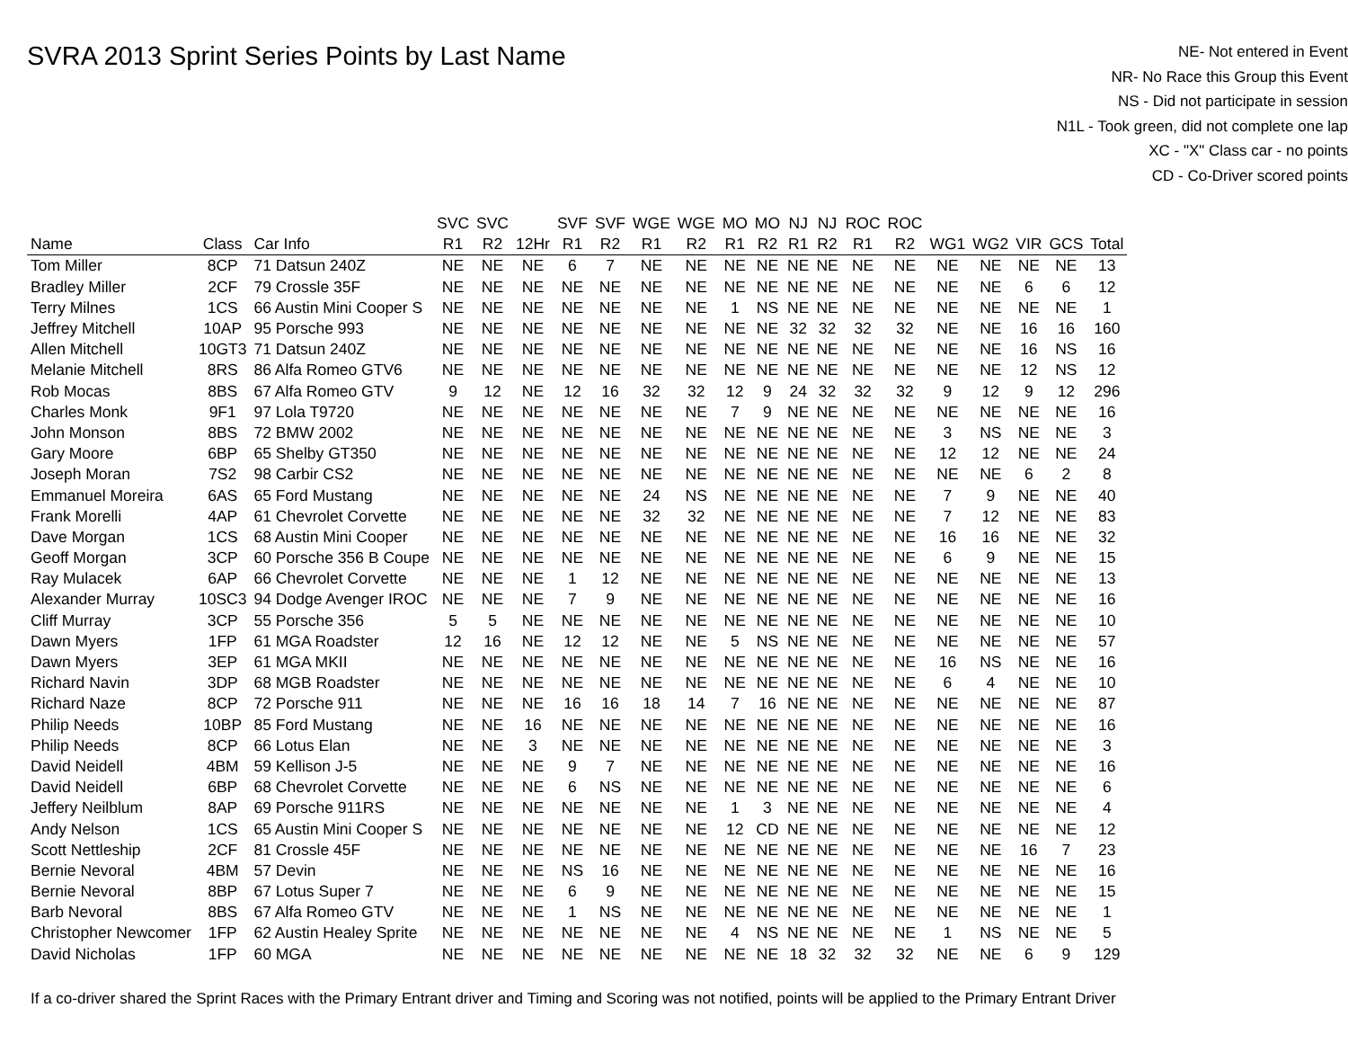SVRA 2013 Sprint Series Points by Last Name
NE- Not entered in Event
NR- No Race this Group this Event
NS - Did not participate in session
N1L - Took green, did not complete one lap
XC - "X" Class car - no points
CD - Co-Driver scored points
| | | | SVC | SVC | | SVF | SVF | WGE | WGE | MO | MO | NJ | NJ | ROC | ROC | | | | | |
| --- | --- | --- | --- | --- | --- | --- | --- | --- | --- | --- | --- | --- | --- | --- | --- | --- | --- | --- | --- | --- |
| Name | Class | Car Info | R1 | R2 | 12Hr | R1 | R2 | R1 | R2 | R1 | R2 | R1 | R2 | R1 | R2 | WG1 | WG2 | VIR | GCS | Total |
| Tom Miller | 8CP | 71 Datsun 240Z | NE | NE | NE | 6 | 7 | NE | NE | NE | NE | NE | NE | NE | NE | NE | NE | NE | NE | 13 |
| Bradley Miller | 2CF | 79 Crossle 35F | NE | NE | NE | NE | NE | NE | NE | NE | NE | NE | NE | NE | NE | NE | NE | 6 | 6 | 12 |
| Terry Milnes | 1CS | 66 Austin Mini Cooper S | NE | NE | NE | NE | NE | NE | NE | 1 | NS | NE | NE | NE | NE | NE | NE | NE | NE | 1 |
| Jeffrey Mitchell | 10AP | 95 Porsche 993 | NE | NE | NE | NE | NE | NE | NE | NE | NE | 32 | 32 | 32 | 32 | NE | NE | 16 | 16 | 160 |
| Allen Mitchell | 10GT3 | 71 Datsun 240Z | NE | NE | NE | NE | NE | NE | NE | NE | NE | NE | NE | NE | NE | NE | NE | 16 | NS | 16 |
| Melanie Mitchell | 8RS | 86 Alfa Romeo GTV6 | NE | NE | NE | NE | NE | NE | NE | NE | NE | NE | NE | NE | NE | NE | NE | 12 | NS | 12 |
| Rob Mocas | 8BS | 67 Alfa Romeo GTV | 9 | 12 | NE | 12 | 16 | 32 | 32 | 12 | 9 | 24 | 32 | 32 | 32 | 9 | 12 | 9 | 12 | 296 |
| Charles Monk | 9F1 | 97 Lola T9720 | NE | NE | NE | NE | NE | NE | NE | 7 | 9 | NE | NE | NE | NE | NE | NE | NE | NE | 16 |
| John Monson | 8BS | 72 BMW 2002 | NE | NE | NE | NE | NE | NE | NE | NE | NE | NE | NE | NE | NE | 3 | NS | NE | NE | 3 |
| Gary Moore | 6BP | 65 Shelby GT350 | NE | NE | NE | NE | NE | NE | NE | NE | NE | NE | NE | NE | NE | 12 | 12 | NE | NE | 24 |
| Joseph Moran | 7S2 | 98 Carbir CS2 | NE | NE | NE | NE | NE | NE | NE | NE | NE | NE | NE | NE | NE | NE | NE | 6 | 2 | 8 |
| Emmanuel Moreira | 6AS | 65 Ford Mustang | NE | NE | NE | NE | NE | 24 | NS | NE | NE | NE | NE | NE | NE | 7 | 9 | NE | NE | 40 |
| Frank Morelli | 4AP | 61 Chevrolet Corvette | NE | NE | NE | NE | NE | 32 | 32 | NE | NE | NE | NE | NE | NE | 7 | 12 | NE | NE | 83 |
| Dave Morgan | 1CS | 68 Austin Mini Cooper | NE | NE | NE | NE | NE | NE | NE | NE | NE | NE | NE | NE | NE | 16 | 16 | NE | NE | 32 |
| Geoff Morgan | 3CP | 60 Porsche 356 B Coupe | NE | NE | NE | NE | NE | NE | NE | NE | NE | NE | NE | NE | NE | 6 | 9 | NE | NE | 15 |
| Ray Mulacek | 6AP | 66 Chevrolet Corvette | NE | NE | NE | 1 | 12 | NE | NE | NE | NE | NE | NE | NE | NE | NE | NE | NE | NE | 13 |
| Alexander Murray | 10SC3 | 94 Dodge Avenger IROC | NE | NE | NE | 7 | 9 | NE | NE | NE | NE | NE | NE | NE | NE | NE | NE | NE | NE | 16 |
| Cliff Murray | 3CP | 55 Porsche 356 | 5 | 5 | NE | NE | NE | NE | NE | NE | NE | NE | NE | NE | NE | NE | NE | NE | NE | 10 |
| Dawn Myers | 1FP | 61 MGA Roadster | 12 | 16 | NE | 12 | 12 | NE | NE | 5 | NS | NE | NE | NE | NE | NE | NE | NE | NE | 57 |
| Dawn Myers | 3EP | 61 MGA MKII | NE | NE | NE | NE | NE | NE | NE | NE | NE | NE | NE | NE | NE | 16 | NS | NE | NE | 16 |
| Richard Navin | 3DP | 68 MGB Roadster | NE | NE | NE | NE | NE | NE | NE | NE | NE | NE | NE | NE | NE | 6 | 4 | NE | NE | 10 |
| Richard Naze | 8CP | 72 Porsche 911 | NE | NE | NE | 16 | 16 | 18 | 14 | 7 | 16 | NE | NE | NE | NE | NE | NE | NE | NE | 87 |
| Philip Needs | 10BP | 85 Ford Mustang | NE | NE | 16 | NE | NE | NE | NE | NE | NE | NE | NE | NE | NE | NE | NE | NE | NE | 16 |
| Philip Needs | 8CP | 66 Lotus Elan | NE | NE | 3 | NE | NE | NE | NE | NE | NE | NE | NE | NE | NE | NE | NE | NE | NE | 3 |
| David Neidell | 4BM | 59 Kellison J-5 | NE | NE | NE | 9 | 7 | NE | NE | NE | NE | NE | NE | NE | NE | NE | NE | NE | NE | 16 |
| David Neidell | 6BP | 68 Chevrolet Corvette | NE | NE | NE | 6 | NS | NE | NE | NE | NE | NE | NE | NE | NE | NE | NE | NE | NE | 6 |
| Jeffery Neilblum | 8AP | 69 Porsche 911RS | NE | NE | NE | NE | NE | NE | NE | 1 | 3 | NE | NE | NE | NE | NE | NE | NE | NE | 4 |
| Andy Nelson | 1CS | 65 Austin Mini Cooper S | NE | NE | NE | NE | NE | NE | NE | 12 | CD | NE | NE | NE | NE | NE | NE | NE | NE | 12 |
| Scott Nettleship | 2CF | 81 Crossle 45F | NE | NE | NE | NE | NE | NE | NE | NE | NE | NE | NE | NE | NE | NE | NE | 16 | 7 | 23 |
| Bernie Nevoral | 4BM | 57 Devin | NE | NE | NE | NS | 16 | NE | NE | NE | NE | NE | NE | NE | NE | NE | NE | NE | NE | 16 |
| Bernie Nevoral | 8BP | 67 Lotus Super 7 | NE | NE | NE | 6 | 9 | NE | NE | NE | NE | NE | NE | NE | NE | NE | NE | NE | NE | 15 |
| Barb Nevoral | 8BS | 67 Alfa Romeo GTV | NE | NE | NE | 1 | NS | NE | NE | NE | NE | NE | NE | NE | NE | NE | NE | NE | NE | 1 |
| Christopher Newcomer | 1FP | 62 Austin Healey Sprite | NE | NE | NE | NE | NE | NE | NE | 4 | NS | NE | NE | NE | NE | 1 | NS | NE | NE | 5 |
| David Nicholas | 1FP | 60 MGA | NE | NE | NE | NE | NE | NE | NE | NE | NE | 18 | 32 | 32 | 32 | NE | NE | 6 | 9 | 129 |
If a co-driver shared the Sprint Races with the Primary Entrant driver and Timing and Scoring was not notified, points will be applied to the Primary Entrant Driver